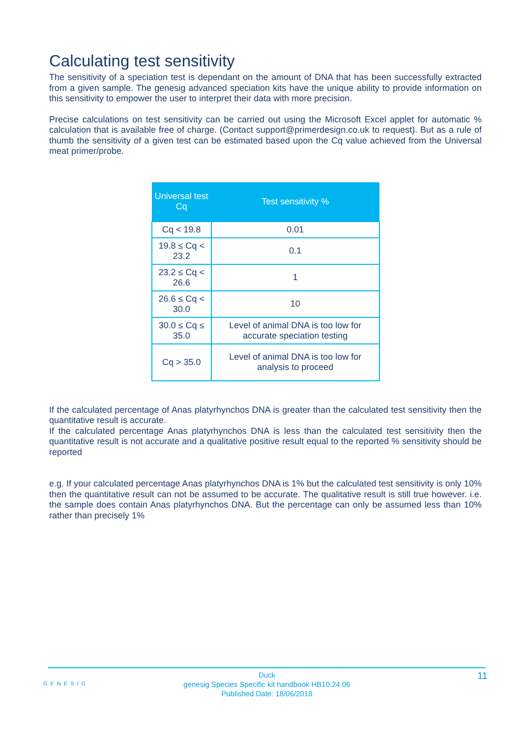Calculating test sensitivity
The sensitivity of a speciation test is dependant on the amount of DNA that has been successfully extracted from a given sample. The genesig advanced speciation kits have the unique ability to provide information on this sensitivity to empower the user to interpret their data with more precision.
Precise calculations on test sensitivity can be carried out using the Microsoft Excel applet for automatic % calculation that is available free of charge. (Contact support@primerdesign.co.uk to request). But as a rule of thumb the sensitivity of a given test can be estimated based upon the Cq value achieved from the Universal meat primer/probe.
| Universal test Cq | Test sensitivity % |
| --- | --- |
| Cq < 19.8 | 0.01 |
| 19.8 ≤ Cq < 23.2 | 0.1 |
| 23.2 ≤ Cq < 26.6 | 1 |
| 26.6 ≤ Cq < 30.0 | 10 |
| 30.0 ≤ Cq ≤ 35.0 | Level of animal DNA is too low for accurate speciation testing |
| Cq > 35.0 | Level of animal DNA is too low for analysis to proceed |
If the calculated percentage of Anas platyrhynchos DNA is greater than the calculated test sensitivity then the quantitative result is accurate.
If the calculated percentage Anas platyrhynchos DNA is less than the calculated test sensitivity then the quantitative result is not accurate and a qualitative positive result equal to the reported % sensitivity should be reported
e.g. If your calculated percentage Anas platyrhynchos DNA is 1% but the calculated test sensitivity is only 10% then the quantitative result can not be assumed to be accurate. The qualitative result is still true however. i.e. the sample does contain Anas platyrhynchos DNA. But the percentage can only be assumed less than 10% rather than precisely 1%
Duck
genesig Species Specific kit handbook HB10.24.06
Published Date: 18/06/2018
11
GENESIG